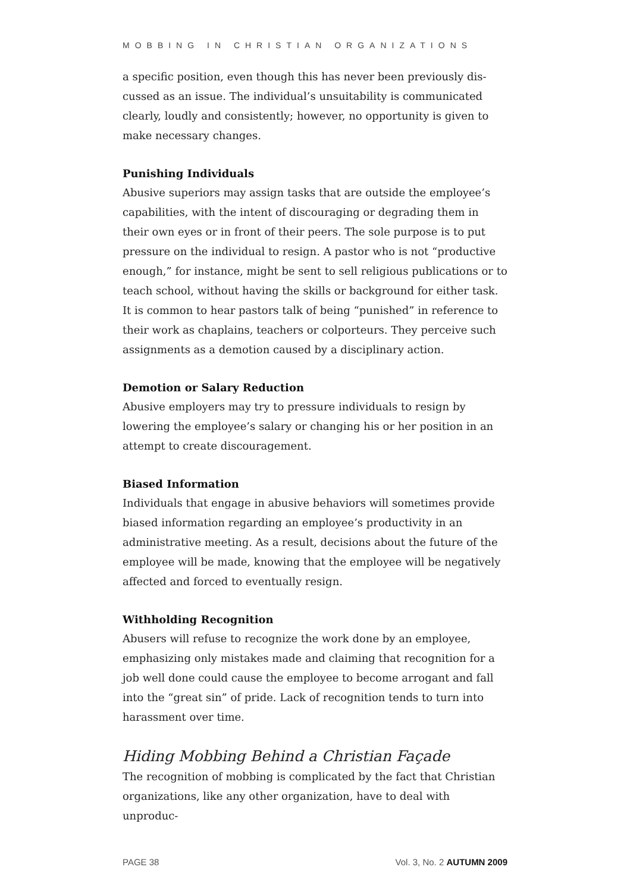MOBBING IN CHRISTIAN ORGANIZATIONS
a specific position, even though this has never been previously dis­cussed as an issue. The individual’s unsuitability is communicated clearly, loudly and consistently; however, no opportunity is given to make necessary changes.
Punishing Individuals
Abusive superiors may assign tasks that are outside the employee’s capabilities, with the intent of discouraging or degrading them in their own eyes or in front of their peers. The sole purpose is to put pressure on the individual to resign. A pastor who is not “productive enough,” for instance, might be sent to sell religious publications or to teach school, without having the skills or background for either task. It is common to hear pastors talk of being “punished” in reference to their work as chap­lains, teachers or colporteurs. They perceive such assignments as a demotion caused by a disciplinary action.
Demotion or Salary Reduction
Abusive employers may try to pressure individuals to resign by lowering the employee’s salary or changing his or her position in an attempt to create discouragement.
Biased Information
Individuals that engage in abusive behaviors will sometimes provide biased information regarding an employee’s productivity in an adminis­trative meeting. As a result, decisions about the future of the employee will be made, knowing that the employee will be negatively affected and forced to eventually resign.
Withholding Recognition
Abusers will refuse to recognize the work done by an employee, empha­sizing only mistakes made and claiming that recognition for a job well done could cause the employee to become arrogant and fall into the “great sin” of pride. Lack of recognition tends to turn into harassment over time.
Hiding Mobbing Behind a Christian Façade
The recognition of mobbing is complicated by the fact that Christian organizations, like any other organization, have to deal with unproduc-
PAGE 38 Vol. 3, No. 2 AUTUMN 2009